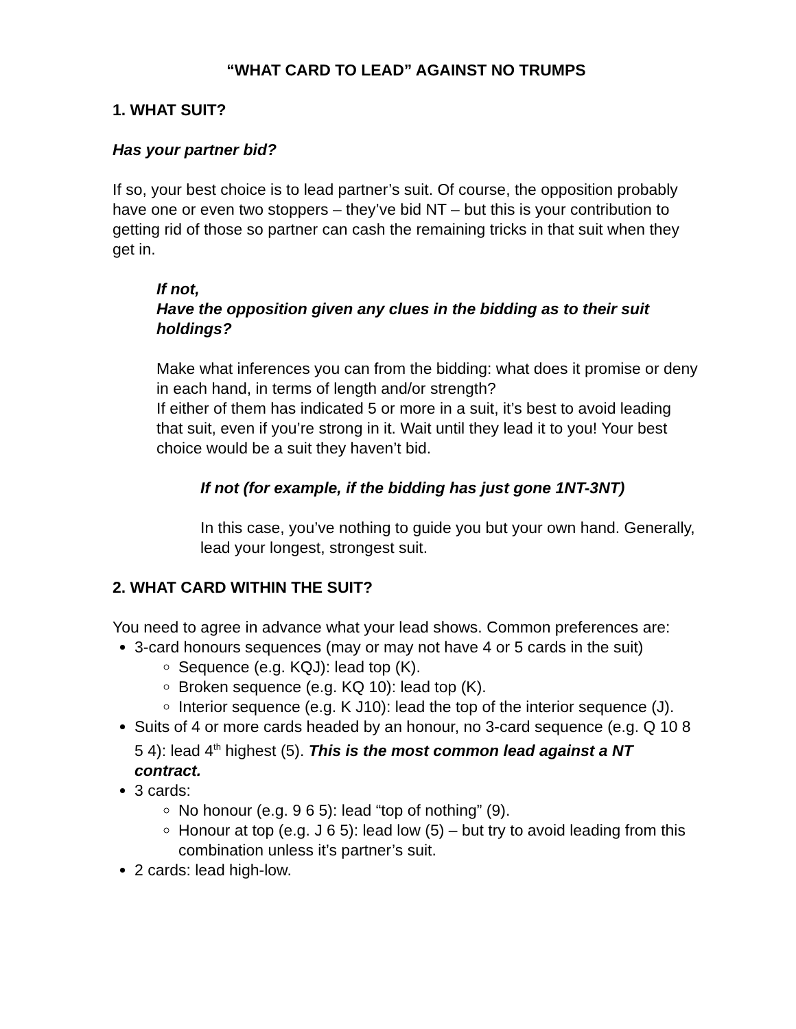“WHAT CARD TO LEAD” AGAINST NO TRUMPS
1. WHAT SUIT?
Has your partner bid?
If so, your best choice is to lead partner’s suit. Of course, the opposition probably have one or even two stoppers – they’ve bid NT – but this is your contribution to getting rid of those so partner can cash the remaining tricks in that suit when they get in.
If not,
Have the opposition given any clues in the bidding as to their suit holdings?
Make what inferences you can from the bidding: what does it promise or deny in each hand, in terms of length and/or strength?
If either of them has indicated 5 or more in a suit, it’s best to avoid leading that suit, even if you’re strong in it. Wait until they lead it to you! Your best choice would be a suit they haven’t bid.
If not (for example, if the bidding has just gone 1NT-3NT)
In this case, you’ve nothing to guide you but your own hand. Generally, lead your longest, strongest suit.
2. WHAT CARD WITHIN THE SUIT?
You need to agree in advance what your lead shows. Common preferences are:
3-card honours sequences (may or may not have 4 or 5 cards in the suit)
Sequence (e.g. KQJ): lead top (K).
Broken sequence (e.g. KQ 10): lead top (K).
Interior sequence (e.g. K J10): lead the top of the interior sequence (J).
Suits of 4 or more cards headed by an honour, no 3-card sequence (e.g. Q 10 8 5 4): lead 4<sup>th</sup> highest (5). This is the most common lead against a NT contract.
3 cards:
No honour (e.g. 9 6 5): lead “top of nothing” (9).
Honour at top (e.g. J 6 5): lead low (5) – but try to avoid leading from this combination unless it’s partner’s suit.
2 cards: lead high-low.